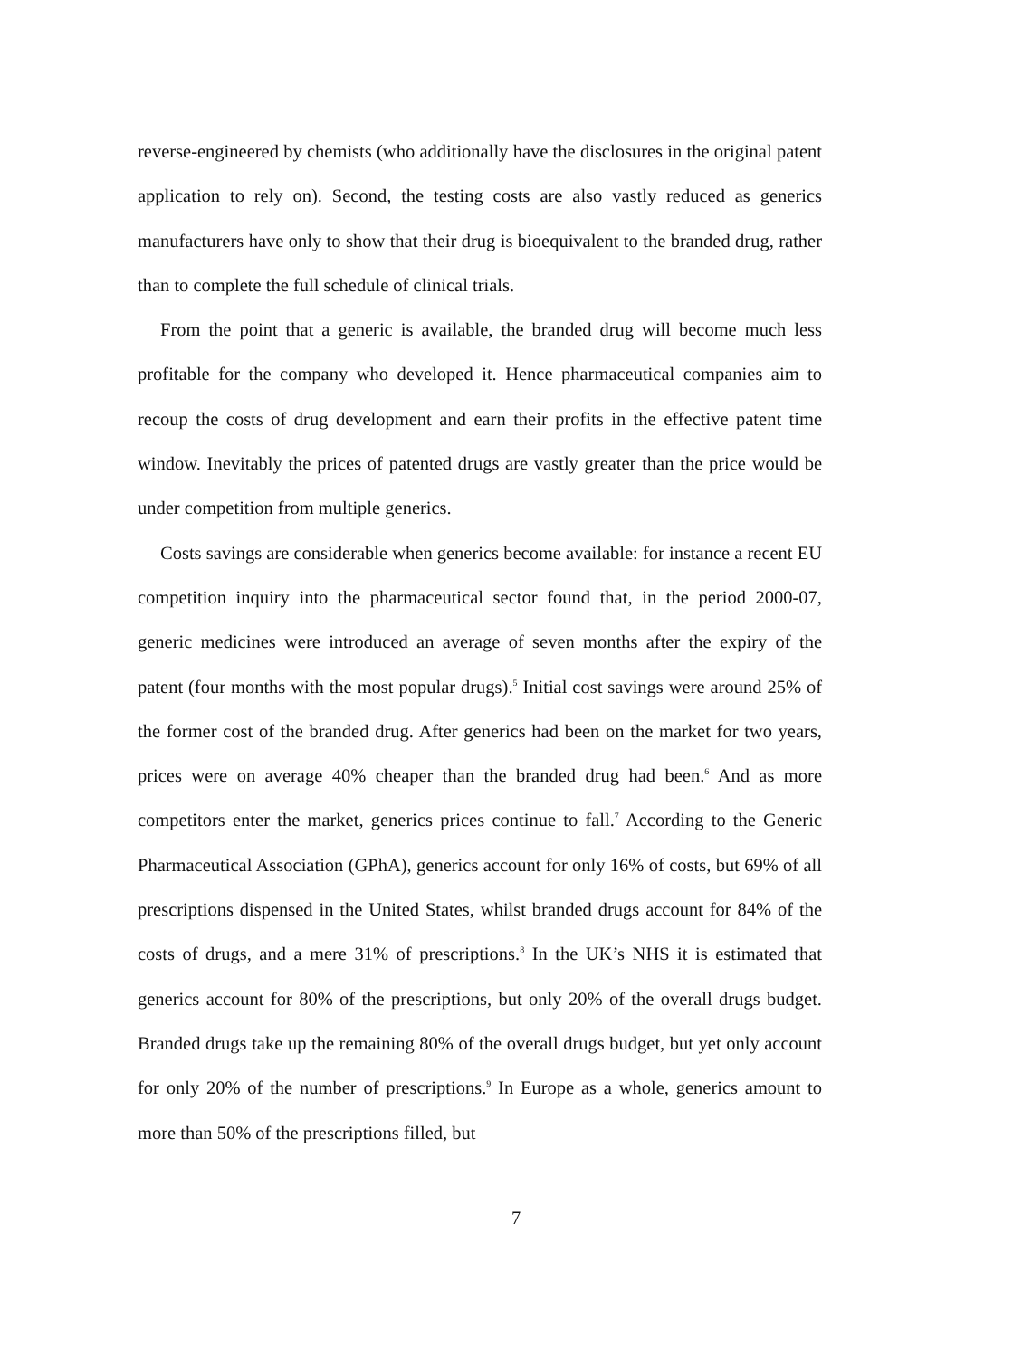reverse-engineered by chemists (who additionally have the disclosures in the original patent application to rely on). Second, the testing costs are also vastly reduced as generics manufacturers have only to show that their drug is bioequivalent to the branded drug, rather than to complete the full schedule of clinical trials.
From the point that a generic is available, the branded drug will become much less profitable for the company who developed it. Hence pharmaceutical companies aim to recoup the costs of drug development and earn their profits in the effective patent time window. Inevitably the prices of patented drugs are vastly greater than the price would be under competition from multiple generics.
Costs savings are considerable when generics become available: for instance a recent EU competition inquiry into the pharmaceutical sector found that, in the period 2000-07, generic medicines were introduced an average of seven months after the expiry of the patent (four months with the most popular drugs).<sup>5</sup> Initial cost savings were around 25% of the former cost of the branded drug. After generics had been on the market for two years, prices were on average 40% cheaper than the branded drug had been.<sup>6</sup> And as more competitors enter the market, generics prices continue to fall.<sup>7</sup> According to the Generic Pharmaceutical Association (GPhA), generics account for only 16% of costs, but 69% of all prescriptions dispensed in the United States, whilst branded drugs account for 84% of the costs of drugs, and a mere 31% of prescriptions.<sup>8</sup> In the UK’s NHS it is estimated that generics account for 80% of the prescriptions, but only 20% of the overall drugs budget. Branded drugs take up the remaining 80% of the overall drugs budget, but yet only account for only 20% of the number of prescriptions.<sup>9</sup> In Europe as a whole, generics amount to more than 50% of the prescriptions filled, but
7